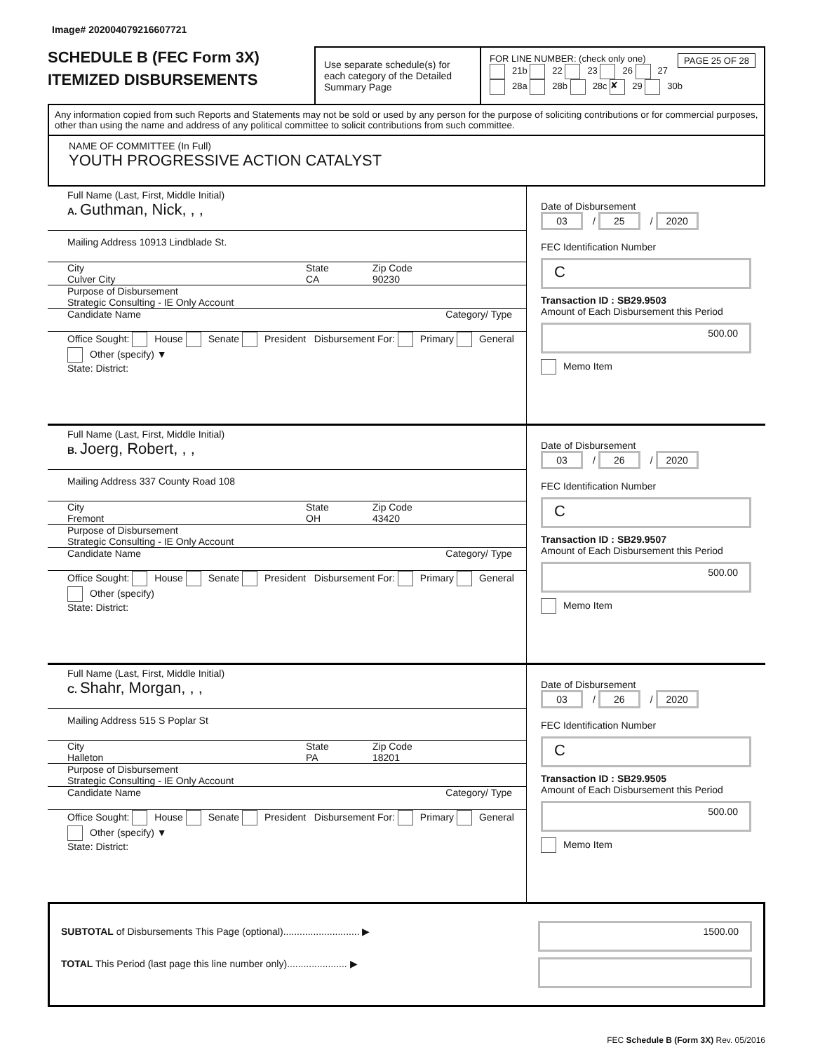Image# 202004079216607721
SCHEDULE B (FEC Form 3X)
ITEMIZED DISBURSEMENTS
Use separate schedule(s) for each category of the Detailed Summary Page
FOR LINE NUMBER: (check only one) PAGE 25 OF 28
21b 22 23 26 27
28a 28b 28c ✘ 29 30b
Any information copied from such Reports and Statements may not be sold or used by any person for the purpose of soliciting contributions or for commercial purposes, other than using the name and address of any political committee to solicit contributions from such committee.
NAME OF COMMITTEE (In Full)
YOUTH PROGRESSIVE ACTION CATALYST
Full Name (Last, First, Middle Initial)
A. Guthman, Nick, , ,
Mailing Address 10913 Lindblade St.
City
Culver City
State
CA
Zip Code
90230
Purpose of Disbursement
Strategic Consulting - IE Only Account
Candidate Name Category/ Type
Office Sought: House Senate President Disbursement For: Primary General Other (specify) ▼
State: District:
Date of Disbursement
03 / 25 / 2020
FEC Identification Number
C
Transaction ID : SB29.9503
Amount of Each Disbursement this Period
500.00
Memo Item
Full Name (Last, First, Middle Initial)
B. Joerg, Robert, , ,
Mailing Address 337 County Road 108
City
Fremont
State
OH
Zip Code
43420
Purpose of Disbursement
Strategic Consulting - IE Only Account
Candidate Name Category/ Type
Office Sought: House Senate President Disbursement For: Primary General Other (specify)
State: District:
Date of Disbursement
03 / 26 / 2020
FEC Identification Number
C
Transaction ID : SB29.9507
Amount of Each Disbursement this Period
500.00
Memo Item
Full Name (Last, First, Middle Initial)
C. Shahr, Morgan, , ,
Mailing Address 515 S Poplar St
City
Halleton
State
PA
Zip Code
18201
Purpose of Disbursement
Strategic Consulting - IE Only Account
Candidate Name Category/ Type
Office Sought: House Senate President Disbursement For: Primary General Other (specify) ▼
State: District:
Date of Disbursement
03 / 26 / 2020
FEC Identification Number
C
Transaction ID : SB29.9505
Amount of Each Disbursement this Period
500.00
Memo Item
SUBTOTAL of Disbursements This Page (optional)............................ ▶
TOTAL This Period (last page this line number only)...................... ▶
1500.00
FEC Schedule B (Form 3X) Rev. 05/2016